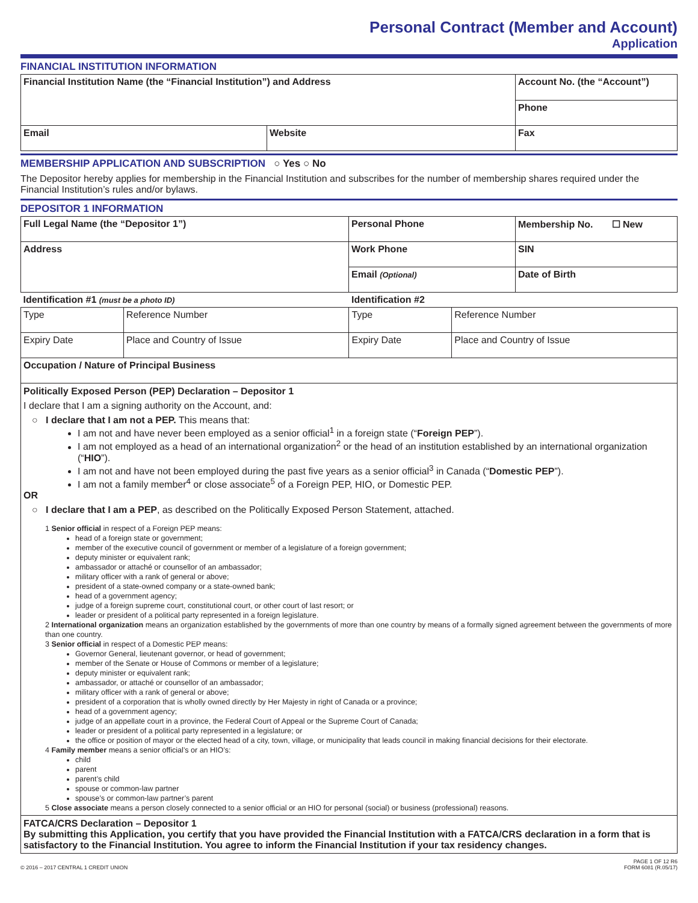Personal Contract (Member and Account)
Application
FINANCIAL INSTITUTION INFORMATION
| Financial Institution Name (the “Financial Institution”) and Address | | Account No. (the “Account”) |
| | | Phone |
| Email | Website | Fax |
MEMBERSHIP APPLICATION AND SUBSCRIPTION ○ Yes ○ No
The Depositor hereby applies for membership in the Financial Institution and subscribes for the number of membership shares required under the Financial Institution’s rules and/or bylaws.
DEPOSITOR 1 INFORMATION
| Full Legal Name (the “Depositor 1”) | Personal Phone | Membership No. ☐ New |
| Address | Work Phone | SIN |
| | Email (Optional) | Date of Birth |
| Identification #1 (must be a photo ID) | | Identification #2 | |
| Type | Reference Number | Type | Reference Number |
| Expiry Date | Place and Country of Issue | Expiry Date | Place and Country of Issue |
| Occupation / Nature of Principal Business | | | |
Politically Exposed Person (PEP) Declaration – Depositor 1
I declare that I am a signing authority on the Account, and:
○ I declare that I am not a PEP. This means that:
I am not and have never been employed as a senior official<sup>1</sup> in a foreign state (“Foreign PEP”).
I am not employed as a head of an international organization<sup>2</sup> or the head of an institution established by an international organization (“HIO”).
I am not and have not been employed during the past five years as a senior official<sup>3</sup> in Canada (“Domestic PEP”).
I am not a family member<sup>4</sup> or close associate<sup>5</sup> of a Foreign PEP, HIO, or Domestic PEP.
OR
○ I declare that I am a PEP, as described on the Politically Exposed Person Statement, attached.
1 Senior official in respect of a Foreign PEP means:
head of a foreign state or government;
member of the executive council of government or member of a legislature of a foreign government;
deputy minister or equivalent rank;
ambassador or attaché or counsellor of an ambassador;
military officer with a rank of general or above;
president of a state-owned company or a state-owned bank;
head of a government agency;
judge of a foreign supreme court, constitutional court, or other court of last resort; or
leader or president of a political party represented in a foreign legislature.
2 International organization means an organization established by the governments of more than one country by means of a formally signed agreement between the governments of more than one country.
3 Senior official in respect of a Domestic PEP means:
Governor General, lieutenant governor, or head of government;
member of the Senate or House of Commons or member of a legislature;
deputy minister or equivalent rank;
ambassador, or attaché or counsellor of an ambassador;
military officer with a rank of general or above;
president of a corporation that is wholly owned directly by Her Majesty in right of Canada or a province;
head of a government agency;
judge of an appellate court in a province, the Federal Court of Appeal or the Supreme Court of Canada;
leader or president of a political party represented in a legislature; or
the office or position of mayor or the elected head of a city, town, village, or municipality that leads council in making financial decisions for their electorate.
4 Family member means a senior official’s or an HIO’s:
child
parent
parent’s child
spouse or common-law partner
spouse’s or common-law partner’s parent
5 Close associate means a person closely connected to a senior official or an HIO for personal (social) or business (professional) reasons.
FATCA/CRS Declaration – Depositor 1
By submitting this Application, you certify that you have provided the Financial Institution with a FATCA/CRS declaration in a form that is satisfactory to the Financial Institution. You agree to inform the Financial Institution if your tax residency changes.
© 2016 – 2017 CENTRAL 1 CREDIT UNION PAGE 1 OF 12 R6
FORM 6081 (R.05/17)